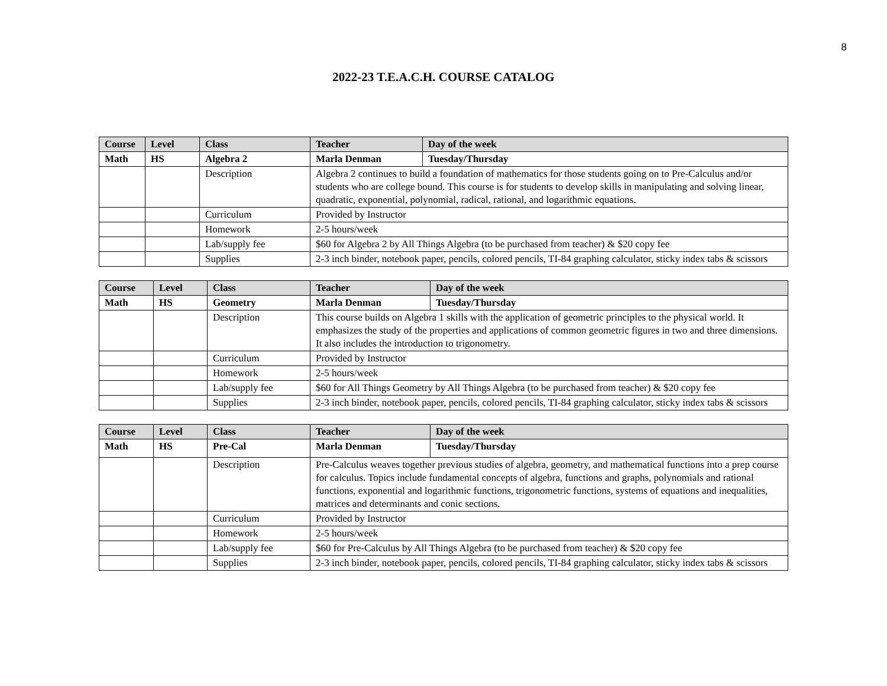8
2022-23 T.E.A.C.H. COURSE CATALOG
| Course | Level | Class | Teacher | Day of the week |
| --- | --- | --- | --- | --- |
| Math | HS | Algebra 2 | Marla Denman | Tuesday/Thursday |
| | | Description | Algebra 2 continues to build a foundation of mathematics for those students going on to Pre-Calculus and/or students who are college bound. This course is for students to develop skills in manipulating and solving linear, quadratic, exponential, polynomial, radical, rational, and logarithmic equations. | |
| | | Curriculum | Provided by Instructor | |
| | | Homework | 2-5 hours/week | |
| | | Lab/supply fee | $60 for Algebra 2 by All Things Algebra (to be purchased from teacher) & $20 copy fee | |
| | | Supplies | 2-3 inch binder, notebook paper, pencils, colored pencils, TI-84 graphing calculator, sticky index tabs & scissors | |
| Course | Level | Class | Teacher | Day of the week |
| --- | --- | --- | --- | --- |
| Math | HS | Geometry | Marla Denman | Tuesday/Thursday |
| | | Description | This course builds on Algebra 1 skills with the application of geometric principles to the physical world. It emphasizes the study of the properties and applications of common geometric figures in two and three dimensions. It also includes the introduction to trigonometry. | |
| | | Curriculum | Provided by Instructor | |
| | | Homework | 2-5 hours/week | |
| | | Lab/supply fee | $60 for All Things Geometry by All Things Algebra (to be purchased from teacher) & $20 copy fee | |
| | | Supplies | 2-3 inch binder, notebook paper, pencils, colored pencils, TI-84 graphing calculator, sticky index tabs & scissors | |
| Course | Level | Class | Teacher | Day of the week |
| --- | --- | --- | --- | --- |
| Math | HS | Pre-Cal | Marla Denman | Tuesday/Thursday |
| | | Description | Pre-Calculus weaves together previous studies of algebra, geometry, and mathematical functions into a prep course for calculus. Topics include fundamental concepts of algebra, functions and graphs, polynomials and rational functions, exponential and logarithmic functions, trigonometric functions, systems of equations and inequalities, matrices and determinants and conic sections. | |
| | | Curriculum | Provided by Instructor | |
| | | Homework | 2-5 hours/week | |
| | | Lab/supply fee | $60 for Pre-Calculus by All Things Algebra (to be purchased from teacher) & $20 copy fee | |
| | | Supplies | 2-3 inch binder, notebook paper, pencils, colored pencils, TI-84 graphing calculator, sticky index tabs & scissors | |